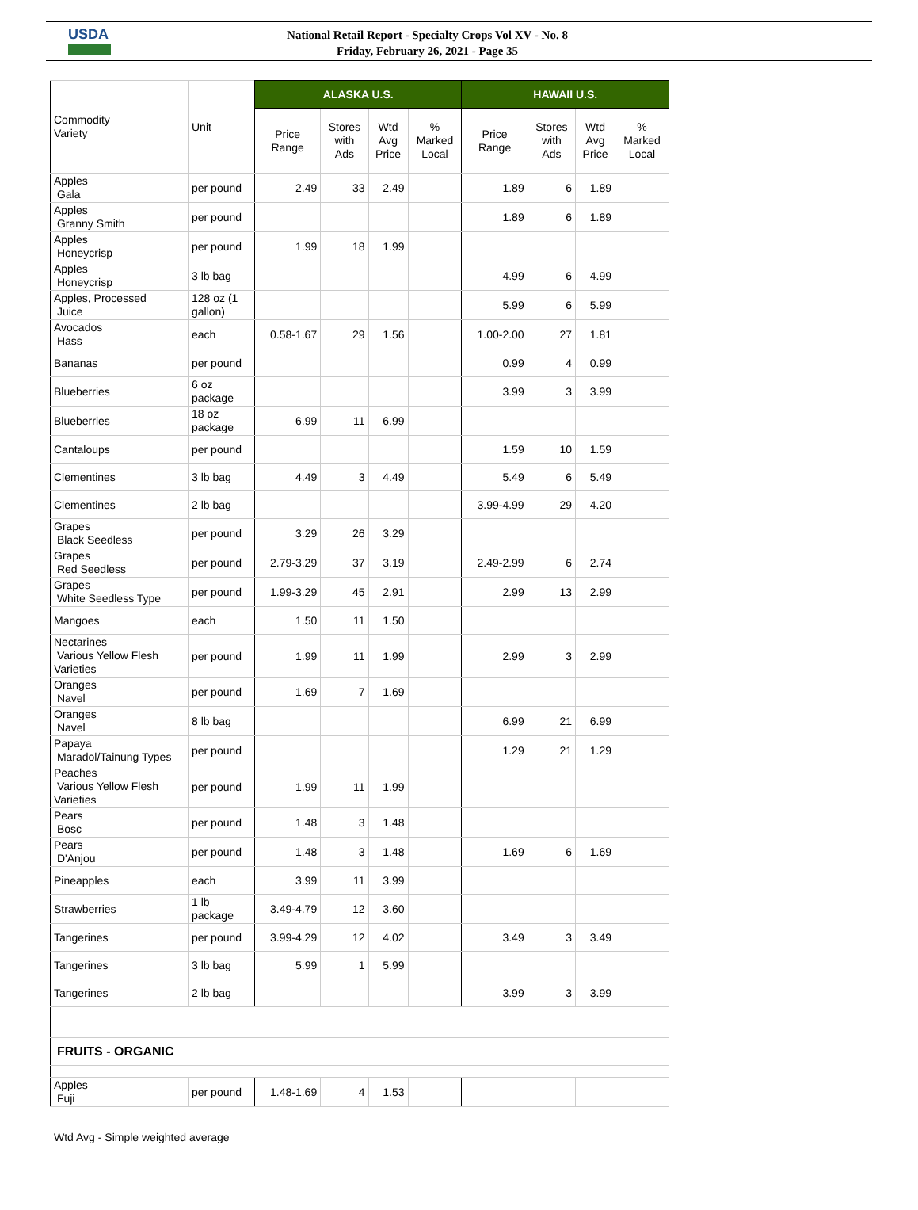USDA
National Retail Report - Specialty Crops Vol XV - No. 8
Friday, February 26, 2021 - Page 35
| Commodity Variety | Unit | ALASKA U.S. | | | | HAWAII U.S. | | | |
| --- | --- | --- | --- | --- | --- | --- | --- | --- | --- |
| | | Price Range | Stores with Ads | Wtd Avg Price | % Marked Local | Price Range | Stores with Ads | Wtd Avg Price | % Marked Local |
| Apples Gala | per pound | 2.49 | 33 | 2.49 | | 1.89 | 6 | 1.89 | |
| Apples Granny Smith | per pound | | | | | 1.89 | 6 | 1.89 | |
| Apples Honeycrisp | per pound | 1.99 | 18 | 1.99 | | | | | |
| Apples Honeycrisp | 3 lb bag | | | | | 4.99 | 6 | 4.99 | |
| Apples, Processed Juice | 128 oz (1 gallon) | | | | | 5.99 | 6 | 5.99 | |
| Avocados Hass | each | 0.58-1.67 | 29 | 1.56 | | 1.00-2.00 | 27 | 1.81 | |
| Bananas | per pound | | | | | 0.99 | 4 | 0.99 | |
| Blueberries | 6 oz package | | | | | 3.99 | 3 | 3.99 | |
| Blueberries | 18 oz package | 6.99 | 11 | 6.99 | | | | | |
| Cantaloups | per pound | | | | | 1.59 | 10 | 1.59 | |
| Clementines | 3 lb bag | 4.49 | 3 | 4.49 | | 5.49 | 6 | 5.49 | |
| Clementines | 2 lb bag | | | | | 3.99-4.99 | 29 | 4.20 | |
| Grapes Black Seedless | per pound | 3.29 | 26 | 3.29 | | | | | |
| Grapes Red Seedless | per pound | 2.79-3.29 | 37 | 3.19 | | 2.49-2.99 | 6 | 2.74 | |
| Grapes White Seedless Type | per pound | 1.99-3.29 | 45 | 2.91 | | 2.99 | 13 | 2.99 | |
| Mangoes | each | 1.50 | 11 | 1.50 | | | | | |
| Nectarines Various Yellow Flesh Varieties | per pound | 1.99 | 11 | 1.99 | | 2.99 | 3 | 2.99 | |
| Oranges Navel | per pound | 1.69 | 7 | 1.69 | | | | | |
| Oranges Navel | 8 lb bag | | | | | 6.99 | 21 | 6.99 | |
| Papaya Maradol/Tainung Types | per pound | | | | | 1.29 | 21 | 1.29 | |
| Peaches Various Yellow Flesh Varieties | per pound | 1.99 | 11 | 1.99 | | | | | |
| Pears Bosc | per pound | 1.48 | 3 | 1.48 | | | | | |
| Pears D'Anjou | per pound | 1.48 | 3 | 1.48 | | 1.69 | 6 | 1.69 | |
| Pineapples | each | 3.99 | 11 | 3.99 | | | | | |
| Strawberries | 1 lb package | 3.49-4.79 | 12 | 3.60 | | | | | |
| Tangerines | per pound | 3.99-4.29 | 12 | 4.02 | | 3.49 | 3 | 3.49 | |
| Tangerines | 3 lb bag | 5.99 | 1 | 5.99 | | | | | |
| Tangerines | 2 lb bag | | | | | 3.99 | 3 | 3.99 | |
| FRUITS - ORGANIC | | | | | | | | | |
| Apples Fuji | per pound | 1.48-1.69 | 4 | 1.53 | | | | | |
Wtd Avg - Simple weighted average